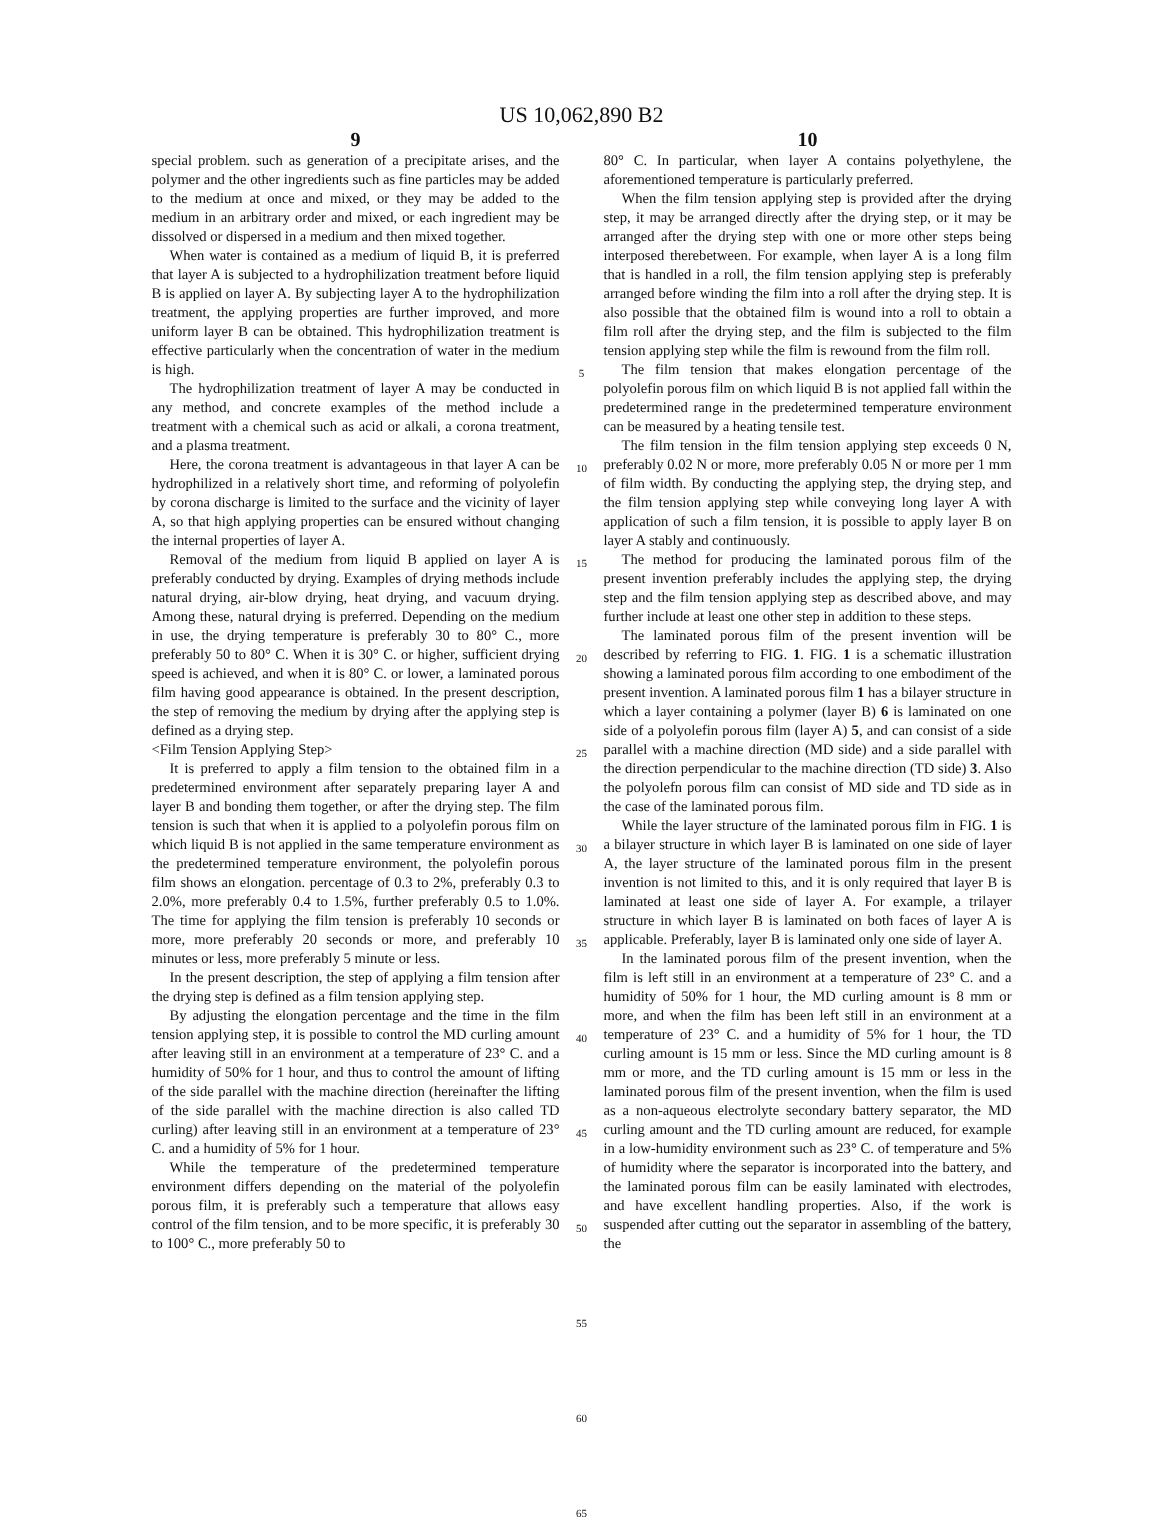US 10,062,890 B2
9
special problem. such as generation of a precipitate arises, and the polymer and the other ingredients such as fine particles may be added to the medium at once and mixed, or they may be added to the medium in an arbitrary order and mixed, or each ingredient may be dissolved or dispersed in a medium and then mixed together.
When water is contained as a medium of liquid B, it is preferred that layer A is subjected to a hydrophilization treatment before liquid B is applied on layer A. By subjecting layer A to the hydrophilization treatment, the applying properties are further improved, and more uniform layer B can be obtained. This hydrophilization treatment is effective particularly when the concentration of water in the medium is high.
The hydrophilization treatment of layer A may be conducted in any method, and concrete examples of the method include a treatment with a chemical such as acid or alkali, a corona treatment, and a plasma treatment.
Here, the corona treatment is advantageous in that layer A can be hydrophilized in a relatively short time, and reforming of polyolefin by corona discharge is limited to the surface and the vicinity of layer A, so that high applying properties can be ensured without changing the internal properties of layer A.
Removal of the medium from liquid B applied on layer A is preferably conducted by drying. Examples of drying methods include natural drying, air-blow drying, heat drying, and vacuum drying. Among these, natural drying is preferred. Depending on the medium in use, the drying temperature is preferably 30 to 80° C., more preferably 50 to 80° C. When it is 30° C. or higher, sufficient drying speed is achieved, and when it is 80° C. or lower, a laminated porous film having good appearance is obtained. In the present description, the step of removing the medium by drying after the applying step is defined as a drying step.
<Film Tension Applying Step>
It is preferred to apply a film tension to the obtained film in a predetermined environment after separately preparing layer A and layer B and bonding them together, or after the drying step. The film tension is such that when it is applied to a polyolefin porous film on which liquid B is not applied in the same temperature environment as the predetermined temperature environment, the polyolefin porous film shows an elongation. percentage of 0.3 to 2%, preferably 0.3 to 2.0%, more preferably 0.4 to 1.5%, further preferably 0.5 to 1.0%. The time for applying the film tension is preferably 10 seconds or more, more preferably 20 seconds or more, and preferably 10 minutes or less, more preferably 5 minute or less.
In the present description, the step of applying a film tension after the drying step is defined as a film tension applying step.
By adjusting the elongation percentage and the time in the film tension applying step, it is possible to control the MD curling amount after leaving still in an environment at a temperature of 23° C. and a humidity of 50% for 1 hour, and thus to control the amount of lifting of the side parallel with the machine direction (hereinafter the lifting of the side parallel with the machine direction is also called TD curling) after leaving still in an environment at a temperature of 23° C. and a humidity of 5% for 1 hour.
While the temperature of the predetermined temperature environment differs depending on the material of the polyolefin porous film, it is preferably such a temperature that allows easy control of the film tension, and to be more specific, it is preferably 30 to 100° C., more preferably 50 to
5
10
15
20
25
30
35
40
45
50
55
60
65
10
80° C. In particular, when layer A contains polyethylene, the aforementioned temperature is particularly preferred.
When the film tension applying step is provided after the drying step, it may be arranged directly after the drying step, or it may be arranged after the drying step with one or more other steps being interposed therebetween. For example, when layer A is a long film that is handled in a roll, the film tension applying step is preferably arranged before winding the film into a roll after the drying step. It is also possible that the obtained film is wound into a roll to obtain a film roll after the drying step, and the film is subjected to the film tension applying step while the film is rewound from the film roll.
The film tension that makes elongation percentage of the polyolefin porous film on which liquid B is not applied fall within the predetermined range in the predetermined temperature environment can be measured by a heating tensile test.
The film tension in the film tension applying step exceeds 0 N, preferably 0.02 N or more, more preferably 0.05 N or more per 1 mm of film width. By conducting the applying step, the drying step, and the film tension applying step while conveying long layer A with application of such a film tension, it is possible to apply layer B on layer A stably and continuously.
The method for producing the laminated porous film of the present invention preferably includes the applying step, the drying step and the film tension applying step as described above, and may further include at least one other step in addition to these steps.
The laminated porous film of the present invention will be described by referring to FIG. 1. FIG. 1 is a schematic illustration showing a laminated porous film according to one embodiment of the present invention. A laminated porous film 1 has a bilayer structure in which a layer containing a polymer (layer B) 6 is laminated on one side of a polyolefin porous film (layer A) 5, and can consist of a side parallel with a machine direction (MD side) and a side parallel with the direction perpendicular to the machine direction (TD side) 3. Also the polyolefn porous film can consist of MD side and TD side as in the case of the laminated porous film.
While the layer structure of the laminated porous film in FIG. 1 is a bilayer structure in which layer B is laminated on one side of layer A, the layer structure of the laminated porous film in the present invention is not limited to this, and it is only required that layer B is laminated at least one side of layer A. For example, a trilayer structure in which layer B is laminated on both faces of layer A is applicable. Preferably, layer B is laminated only one side of layer A.
In the laminated porous film of the present invention, when the film is left still in an environment at a temperature of 23° C. and a humidity of 50% for 1 hour, the MD curling amount is 8 mm or more, and when the film has been left still in an environment at a temperature of 23° C. and a humidity of 5% for 1 hour, the TD curling amount is 15 mm or less. Since the MD curling amount is 8 mm or more, and the TD curling amount is 15 mm or less in the laminated porous film of the present invention, when the film is used as a non-aqueous electrolyte secondary battery separator, the MD curling amount and the TD curling amount are reduced, for example in a low-humidity environment such as 23° C. of temperature and 5% of humidity where the separator is incorporated into the battery, and the laminated porous film can be easily laminated with electrodes, and have excellent handling properties. Also, if the work is suspended after cutting out the separator in assembling of the battery, the